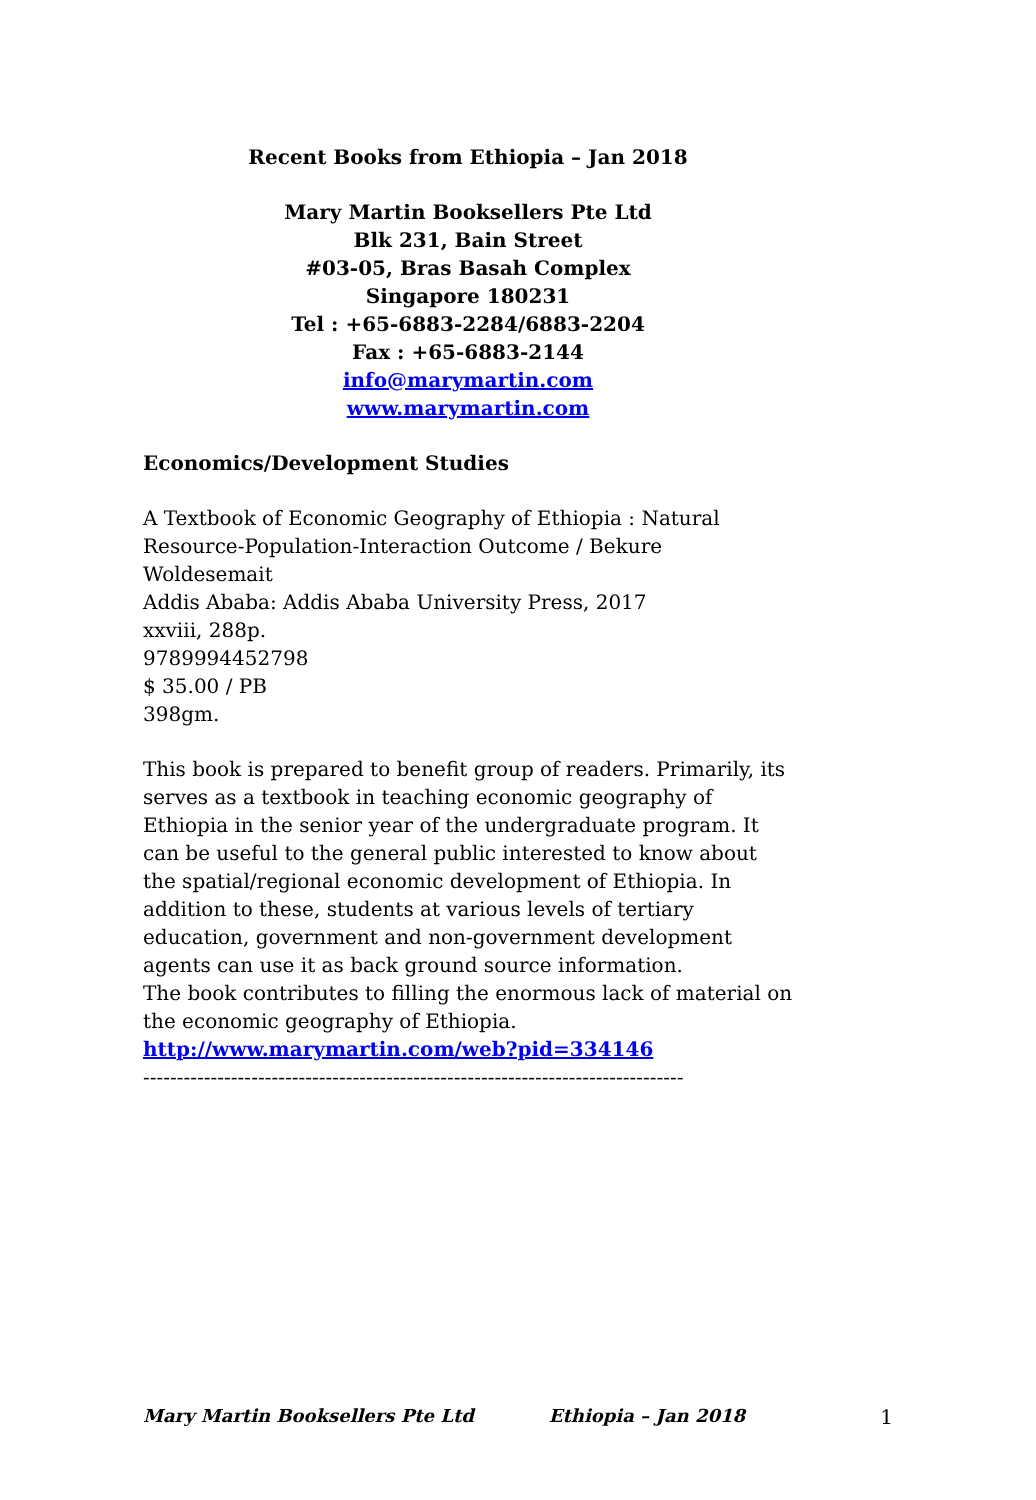Recent Books from Ethiopia – Jan 2018
Mary Martin Booksellers Pte Ltd
Blk 231, Bain Street
#03-05, Bras Basah Complex
Singapore 180231
Tel : +65-6883-2284/6883-2204
Fax : +65-6883-2144
info@marymartin.com
www.marymartin.com
Economics/Development Studies
A Textbook of Economic Geography of Ethiopia : Natural Resource-Population-Interaction Outcome / Bekure Woldesemait
Addis Ababa: Addis Ababa University Press, 2017
xxviii, 288p.
9789994452798
$ 35.00 / PB
398gm.
This book is prepared to benefit group of readers. Primarily, its serves as a textbook in teaching economic geography of Ethiopia in the senior year of the undergraduate program. It can be useful to the general public interested to know about the spatial/regional economic development of Ethiopia. In addition to these, students at various levels of tertiary education, government and non-government development agents can use it as back ground source information.
The book contributes to filling the enormous lack of material on the economic geography of Ethiopia.
http://www.marymartin.com/web?pid=334146
--------------------------------------------------------------------------------
Mary Martin Booksellers Pte Ltd Ethiopia – Jan 2018 1